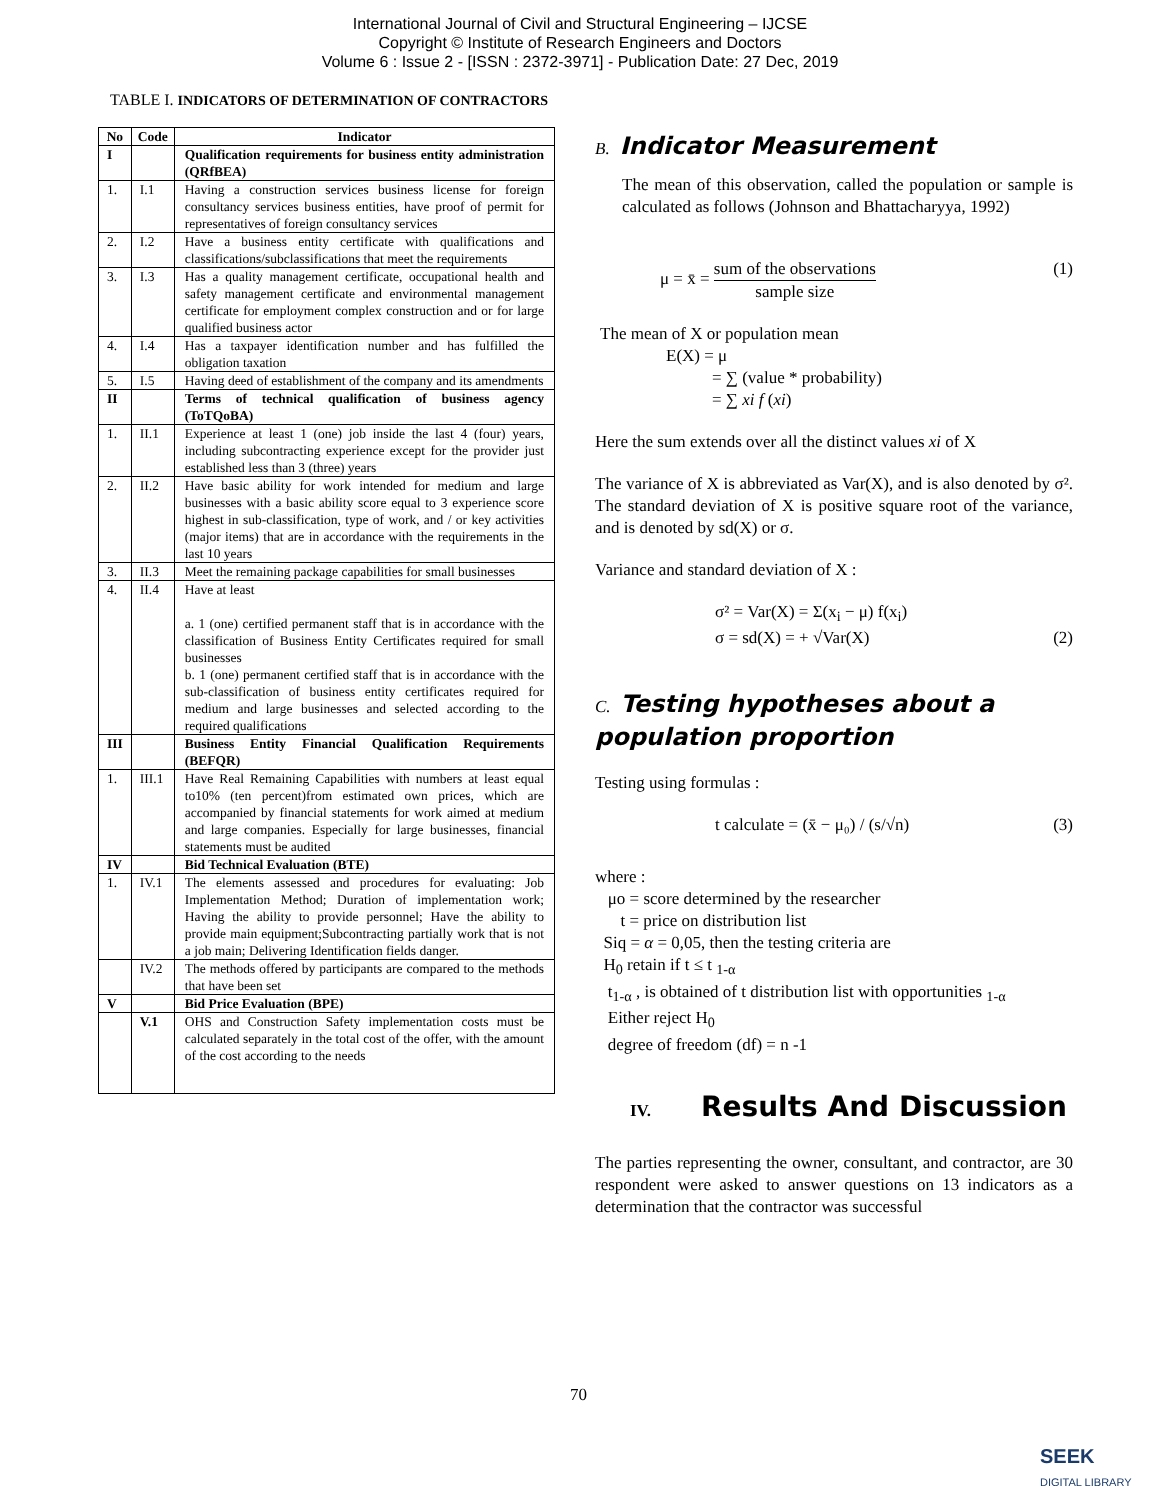International Journal of Civil and Structural Engineering – IJCSE
Copyright © Institute of Research Engineers and Doctors
Volume 6 : Issue 2 - [ISSN : 2372-3971] - Publication Date: 27 Dec, 2019
TABLE I. INDICATORS OF DETERMINATION OF CONTRACTORS
| No | Code | Indicator |
| --- | --- | --- |
| I | | Qualification requirements for business entity administration (QRfBEA) |
| 1. | I.1 | Having a construction services business license for foreign consultancy services business entities, have proof of permit for representatives of foreign consultancy services |
| 2. | I.2 | Have a business entity certificate with qualifications and classifications/subclassifications that meet the requirements |
| 3. | I.3 | Has a quality management certificate, occupational health and safety management certificate and environmental management certificate for employment complex construction and or for large qualified business actor |
| 4. | I.4 | Has a taxpayer identification number and has fulfilled the obligation taxation |
| 5. | I.5 | Having deed of establishment of the company and its amendments |
| II | | Terms of technical qualification of business agency (ToTQoBA) |
| 1. | II.1 | Experience at least 1 (one) job inside the last 4 (four) years, including subcontracting experience except for the provider just established less than 3 (three) years |
| 2. | II.2 | Have basic ability for work intended for medium and large businesses with a basic ability score equal to 3 experience score highest in sub-classification, type of work, and / or key activities (major items) that are in accordance with the requirements in the last 10 years |
| 3. | II.3 | Meet the remaining package capabilities for small businesses |
| 4. | II.4 | Have at least a. 1 (one) certified permanent staff that is in accordance with the classification of Business Entity Certificates required for small businesses b. 1 (one) permanent certified staff that is in accordance with the sub-classification of business entity certificates required for medium and large businesses and selected according to the required qualifications |
| III | | Business Entity Financial Qualification Requirements (BEFQR) |
| 1. | III.1 | Have Real Remaining Capabilities with numbers at least equal to10% (ten percent)from estimated own prices, which are accompanied by financial statements for work aimed at medium and large companies. Especially for large businesses, financial statements must be audited |
| IV | | Bid Technical Evaluation (BTE) |
| 1. | IV.1 | The elements assessed and procedures for evaluating: Job Implementation Method; Duration of implementation work; Having the ability to provide personnel; Have the ability to provide main equipment;Subcontracting partially work that is not a job main; Delivering Identification fields danger. |
| | IV.2 | The methods offered by participants are compared to the methods that have been set |
| V | | Bid Price Evaluation (BPE) |
| | V.1 | OHS and Construction Safety implementation costs must be calculated separately in the total cost of the offer, with the amount of the cost according to the needs |
B. Indicator Measurement
The mean of this observation, called the population or sample is calculated as follows (Johnson and Bhattacharyya, 1992)
μ = x̄ = sum of the observations sample size (1)
The mean of X or population mean
E(X) = μ
= ∑ (value * probability)
= ∑ xi f (xi)
Here the sum extends over all the distinct values xi of X
The variance of X is abbreviated as Var(X), and is also denoted by σ². The standard deviation of X is positive square root of the variance, and is denoted by sd(X) or σ.
Variance and standard deviation of X :
σ² = Var(X) = Σ(x<sub>i</sub> − μ) f(x<sub>i</sub>)
σ = sd(X) = + √Var(X) (2)
C. Testing hypotheses about a population proportion
Testing using formulas :
t calculate = (x̄ − μ₀) / (s/√n) (3)
where :
μo = score determined by the researcher
t = price on distribution list
Siq = α = 0,05, then the testing criteria are
H<sub>0</sub> retain if t ≤ t <sub>1-α</sub>
t<sub>1-α</sub> , is obtained of t distribution list with opportunities <sub>1-α</sub>
Either reject H<sub>0</sub>
degree of freedom (df) = n -1
IV. Results And Discussion
The parties representing the owner, consultant, and contractor, are 30 respondent were asked to answer questions on 13 indicators as a determination that the contractor was successful
70
SEEK
DIGITAL LIBRARY